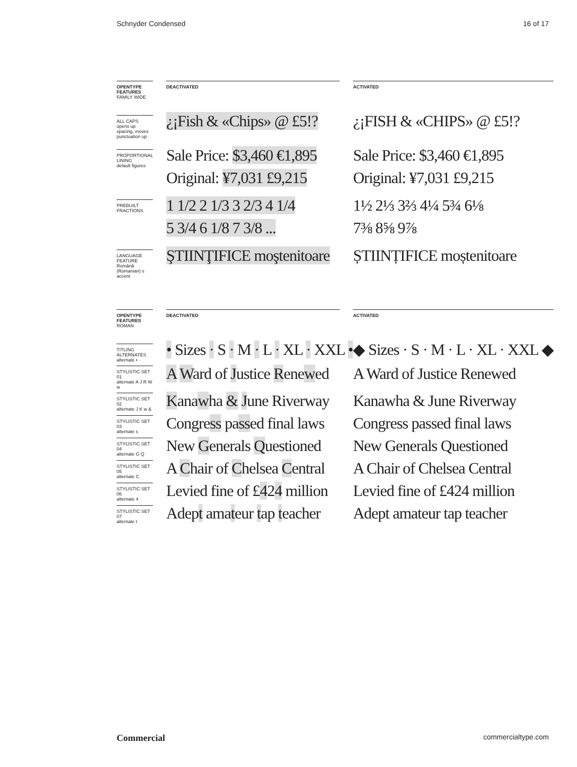Schnyder Condensed 16 of 17
| OPENTYPE FEATURES FAMILY WIDE | DEACTIVATED | ACTIVATED |
| ALL CAPS opens up spacing, moves punctuation up | ¿¡Fish & «Chips» @ £5!? | ¿¡FISH & «CHIPS» @ £5!? |
| PROPORTIONAL LINING default figures | Sale Price: $3,460 €1,895 Original: ¥7,031 £9,215 | Sale Price: $3,460 €1,895 Original: ¥7,031 £9,215 |
| PREBUILT FRACTIONS | 1 1/2 2 1/3 3 2/3 4 1/4 5 3/4 6 1/8 7 3/8 ... | 1½ 2⅓ 3⅔ 4¼ 5¾ 6⅛ 7⅜ 8⅝ 9⅞ |
| LANGUAGE FEATURE Română (Romanian) s accent | ŞTIINŢIFICE moştenitoare | ȘTIINȚIFICE moștenitoare |
| OPENTYPE FEATURES ROMAN | DEACTIVATED | ACTIVATED |
| TITLING ALTERNATES alternate • · | • Sizes · S · M · L · XL · XXL • | ◆ Sizes · S · M · L · XL · XXL ◆ |
| STYLISTIC SET 01 alternate A J R W w | A W ard of J ustice R ene w ed | A Ward of Justice Renewed |
| STYLISTIC SET 02 alternate J K w & | K ana w ha & J une Riverway | Kanawha & June Riverway |
| STYLISTIC SET 03 alternate s | Congre ss pa ss ed final laws | Congress passed final laws |
| STYLISTIC SET 04 alternate G Q | New G enerals Q uestioned | New Generals Questioned |
| STYLISTIC SET 05 alternate C | A C hair of C helsea C entral | A Chair of Chelsea Central |
| STYLISTIC SET 06 alternate 4 | Levied fine of £ 4 2 4 million | Levied fine of £424 million |
| STYLISTIC SET 07 alternate t | Adep t ama t eur t ap t eacher | Adept amateur tap teacher |
Commercial commercialtype.com